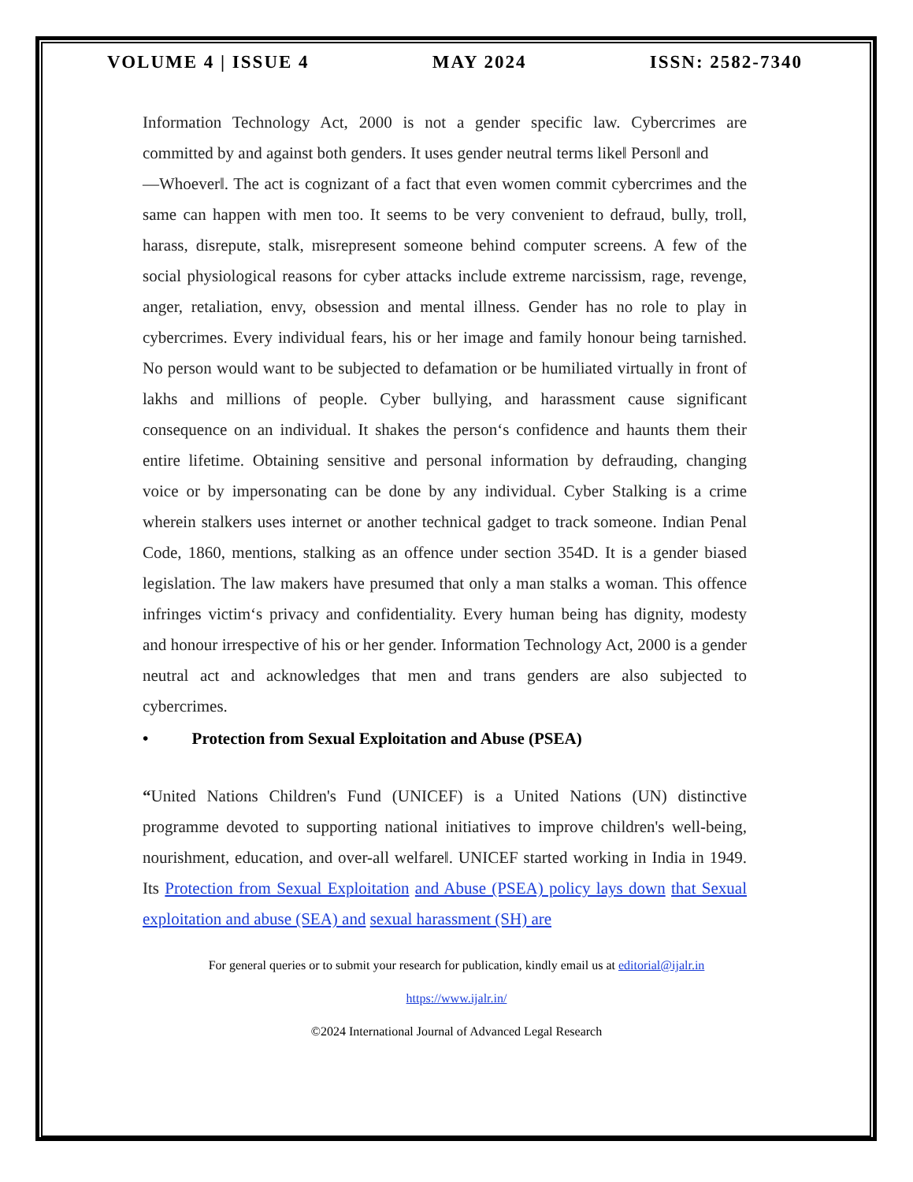VOLUME 4 | ISSUE 4 MAY 2024 ISSN: 2582-7340
Information Technology Act, 2000 is not a gender specific law. Cybercrimes are committed by and against both genders. It uses gender neutral terms like‖ Person‖ and
―Whoever‖. The act is cognizant of a fact that even women commit cybercrimes and the same can happen with men too. It seems to be very convenient to defraud, bully, troll, harass, disrepute, stalk, misrepresent someone behind computer screens. A few of the social physiological reasons for cyber attacks include extreme narcissism, rage, revenge, anger, retaliation, envy, obsession and mental illness. Gender has no role to play in cybercrimes. Every individual fears, his or her image and family honour being tarnished. No person would want to be subjected to defamation or be humiliated virtually in front of lakhs and millions of people. Cyber bullying, and harassment cause significant consequence on an individual. It shakes the person‘s confidence and haunts them their entire lifetime. Obtaining sensitive and personal information by defrauding, changing voice or by impersonating can be done by any individual. Cyber Stalking is a crime wherein stalkers uses internet or another technical gadget to track someone. Indian Penal Code, 1860, mentions, stalking as an offence under section 354D. It is a gender biased legislation. The law makers have presumed that only a man stalks a woman. This offence infringes victim‘s privacy and confidentiality. Every human being has dignity, modesty and honour irrespective of his or her gender. Information Technology Act, 2000 is a gender neutral act and acknowledges that men and trans genders are also subjected to cybercrimes.
• Protection from Sexual Exploitation and Abuse (PSEA)
“United Nations Children's Fund (UNICEF) is a United Nations (UN) distinctive programme devoted to supporting national initiatives to improve children's well-being, nourishment, education, and over-all welfare‖. UNICEF started working in India in 1949. Its Protection from Sexual Exploitation and Abuse (PSEA) policy lays down that Sexual exploitation and abuse (SEA) and sexual harassment (SH) are
For general queries or to submit your research for publication, kindly email us at editorial@ijalr.in
https://www.ijalr.in/
©2024 International Journal of Advanced Legal Research